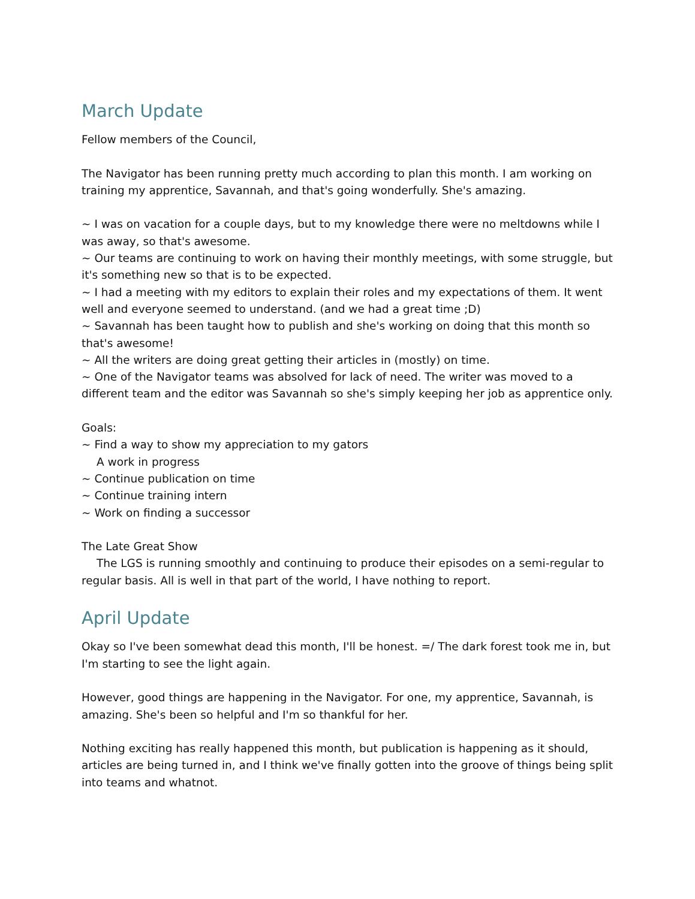March Update
Fellow members of the Council,
The Navigator has been running pretty much according to plan this month. I am working on training my apprentice, Savannah, and that's going wonderfully. She's amazing.
~ I was on vacation for a couple days, but to my knowledge there were no meltdowns while I was away, so that's awesome.
~ Our teams are continuing to work on having their monthly meetings, with some struggle, but it's something new so that is to be expected.
~ I had a meeting with my editors to explain their roles and my expectations of them. It went well and everyone seemed to understand. (and we had a great time ;D)
~ Savannah has been taught how to publish and she's working on doing that this month so that's awesome!
~ All the writers are doing great getting their articles in (mostly) on time.
~ One of the Navigator teams was absolved for lack of need. The writer was moved to a different team and the editor was Savannah so she's simply keeping her job as apprentice only.
Goals:
~ Find a way to show my appreciation to my gators
A work in progress
~ Continue publication on time
~ Continue training intern
~ Work on finding a successor
The Late Great Show
The LGS is running smoothly and continuing to produce their episodes on a semi-regular to regular basis. All is well in that part of the world, I have nothing to report.
April Update
Okay so I've been somewhat dead this month, I'll be honest. =/ The dark forest took me in, but I'm starting to see the light again.
However, good things are happening in the Navigator. For one, my apprentice, Savannah, is amazing. She's been so helpful and I'm so thankful for her.
Nothing exciting has really happened this month, but publication is happening as it should, articles are being turned in, and I think we've finally gotten into the groove of things being split into teams and whatnot.